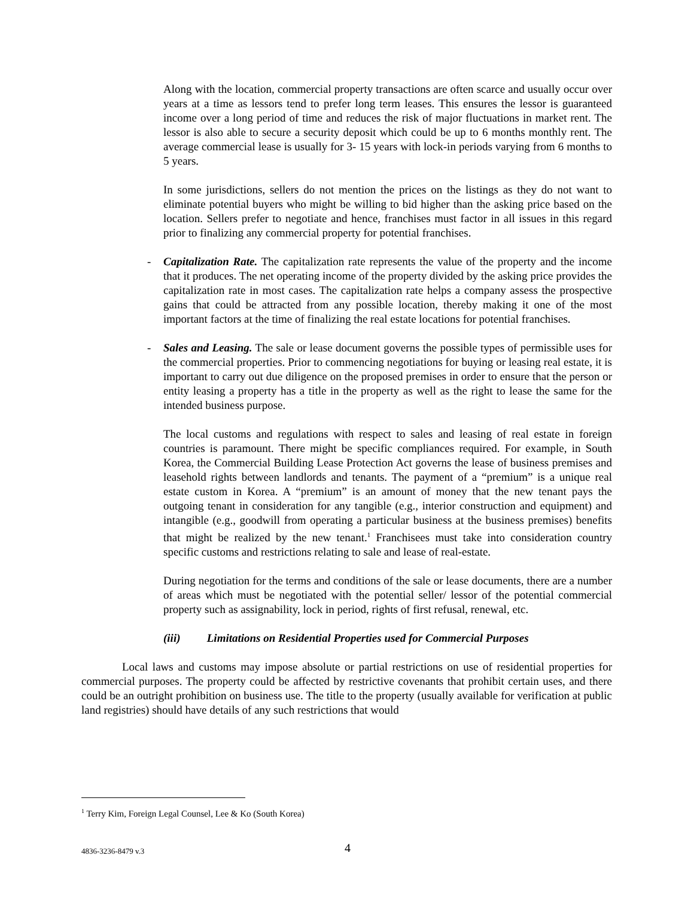Along with the location, commercial property transactions are often scarce and usually occur over years at a time as lessors tend to prefer long term leases. This ensures the lessor is guaranteed income over a long period of time and reduces the risk of major fluctuations in market rent. The lessor is also able to secure a security deposit which could be up to 6 months monthly rent. The average commercial lease is usually for 3- 15 years with lock-in periods varying from 6 months to 5 years.
In some jurisdictions, sellers do not mention the prices on the listings as they do not want to eliminate potential buyers who might be willing to bid higher than the asking price based on the location. Sellers prefer to negotiate and hence, franchises must factor in all issues in this regard prior to finalizing any commercial property for potential franchises.
- Capitalization Rate. The capitalization rate represents the value of the property and the income that it produces. The net operating income of the property divided by the asking price provides the capitalization rate in most cases. The capitalization rate helps a company assess the prospective gains that could be attracted from any possible location, thereby making it one of the most important factors at the time of finalizing the real estate locations for potential franchises.
- Sales and Leasing. The sale or lease document governs the possible types of permissible uses for the commercial properties. Prior to commencing negotiations for buying or leasing real estate, it is important to carry out due diligence on the proposed premises in order to ensure that the person or entity leasing a property has a title in the property as well as the right to lease the same for the intended business purpose.
The local customs and regulations with respect to sales and leasing of real estate in foreign countries is paramount. There might be specific compliances required. For example, in South Korea, the Commercial Building Lease Protection Act governs the lease of business premises and leasehold rights between landlords and tenants. The payment of a “premium” is a unique real estate custom in Korea. A “premium” is an amount of money that the new tenant pays the outgoing tenant in consideration for any tangible (e.g., interior construction and equipment) and intangible (e.g., goodwill from operating a particular business at the business premises) benefits that might be realized by the new tenant.<sup>1</sup> Franchisees must take into consideration country specific customs and restrictions relating to sale and lease of real-estate.
During negotiation for the terms and conditions of the sale or lease documents, there are a number of areas which must be negotiated with the potential seller/ lessor of the potential commercial property such as assignability, lock in period, rights of first refusal, renewal, etc.
(iii) Limitations on Residential Properties used for Commercial Purposes
Local laws and customs may impose absolute or partial restrictions on use of residential properties for commercial purposes. The property could be affected by restrictive covenants that prohibit certain uses, and there could be an outright prohibition on business use. The title to the property (usually available for verification at public land registries) should have details of any such restrictions that would
<sup>1</sup> Terry Kim, Foreign Legal Counsel, Lee & Ko (South Korea)
4836-3236-8479 v.3 4